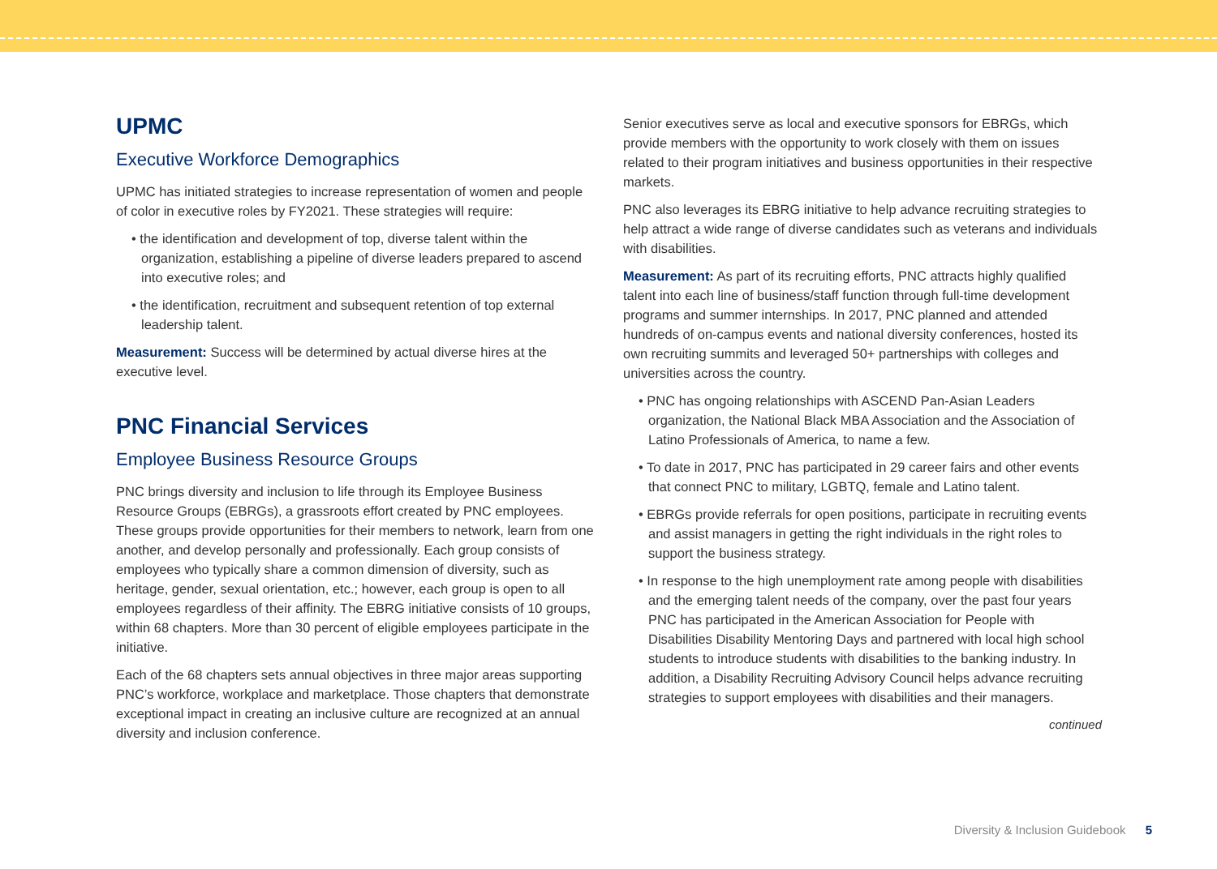UPMC
Executive Workforce Demographics
UPMC has initiated strategies to increase representation of women and people of color in executive roles by FY2021. These strategies will require:
• the identification and development of top, diverse talent within the organization, establishing a pipeline of diverse leaders prepared to ascend into executive roles; and
• the identification, recruitment and subsequent retention of top external leadership talent.
Measurement: Success will be determined by actual diverse hires at the executive level.
PNC Financial Services
Employee Business Resource Groups
PNC brings diversity and inclusion to life through its Employee Business Resource Groups (EBRGs), a grassroots effort created by PNC employees. These groups provide opportunities for their members to network, learn from one another, and develop personally and professionally. Each group consists of employees who typically share a common dimension of diversity, such as heritage, gender, sexual orientation, etc.; however, each group is open to all employees regardless of their affinity. The EBRG initiative consists of 10 groups, within 68 chapters. More than 30 percent of eligible employees participate in the initiative.
Each of the 68 chapters sets annual objectives in three major areas supporting PNC’s workforce, workplace and marketplace. Those chapters that demonstrate exceptional impact in creating an inclusive culture are recognized at an annual diversity and inclusion conference.
Senior executives serve as local and executive sponsors for EBRGs, which provide members with the opportunity to work closely with them on issues related to their program initiatives and business opportunities in their respective markets.
PNC also leverages its EBRG initiative to help advance recruiting strategies to help attract a wide range of diverse candidates such as veterans and individuals with disabilities.
Measurement: As part of its recruiting efforts, PNC attracts highly qualified talent into each line of business/staff function through full-time development programs and summer internships. In 2017, PNC planned and attended hundreds of on-campus events and national diversity conferences, hosted its own recruiting summits and leveraged 50+ partnerships with colleges and universities across the country.
• PNC has ongoing relationships with ASCEND Pan-Asian Leaders organization, the National Black MBA Association and the Association of Latino Professionals of America, to name a few.
• To date in 2017, PNC has participated in 29 career fairs and other events that connect PNC to military, LGBTQ, female and Latino talent.
• EBRGs provide referrals for open positions, participate in recruiting events and assist managers in getting the right individuals in the right roles to support the business strategy.
• In response to the high unemployment rate among people with disabilities and the emerging talent needs of the company, over the past four years PNC has participated in the American Association for People with Disabilities Disability Mentoring Days and partnered with local high school students to introduce students with disabilities to the banking industry. In addition, a Disability Recruiting Advisory Council helps advance recruiting strategies to support employees with disabilities and their managers.
continued
Diversity & Inclusion Guidebook 5